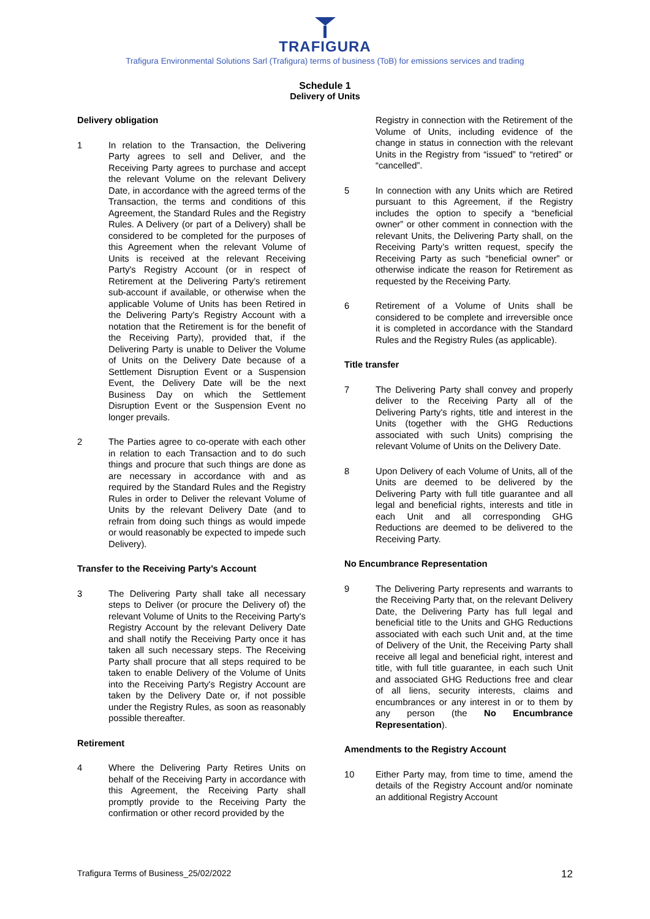TRAFIGURA
Trafigura Environmental Solutions Sarl (Trafigura) terms of business (ToB) for emissions services and trading
Schedule 1
Delivery of Units
Delivery obligation
1 In relation to the Transaction, the Delivering Party agrees to sell and Deliver, and the Receiving Party agrees to purchase and accept the relevant Volume on the relevant Delivery Date, in accordance with the agreed terms of the Transaction, the terms and conditions of this Agreement, the Standard Rules and the Registry Rules. A Delivery (or part of a Delivery) shall be considered to be completed for the purposes of this Agreement when the relevant Volume of Units is received at the relevant Receiving Party's Registry Account (or in respect of Retirement at the Delivering Party’s retirement sub-account if available, or otherwise when the applicable Volume of Units has been Retired in the Delivering Party’s Registry Account with a notation that the Retirement is for the benefit of the Receiving Party), provided that, if the Delivering Party is unable to Deliver the Volume of Units on the Delivery Date because of a Settlement Disruption Event or a Suspension Event, the Delivery Date will be the next Business Day on which the Settlement Disruption Event or the Suspension Event no longer prevails.
2 The Parties agree to co-operate with each other in relation to each Transaction and to do such things and procure that such things are done as are necessary in accordance with and as required by the Standard Rules and the Registry Rules in order to Deliver the relevant Volume of Units by the relevant Delivery Date (and to refrain from doing such things as would impede or would reasonably be expected to impede such Delivery).
Transfer to the Receiving Party’s Account
3 The Delivering Party shall take all necessary steps to Deliver (or procure the Delivery of) the relevant Volume of Units to the Receiving Party's Registry Account by the relevant Delivery Date and shall notify the Receiving Party once it has taken all such necessary steps. The Receiving Party shall procure that all steps required to be taken to enable Delivery of the Volume of Units into the Receiving Party's Registry Account are taken by the Delivery Date or, if not possible under the Registry Rules, as soon as reasonably possible thereafter.
Retirement
4 Where the Delivering Party Retires Units on behalf of the Receiving Party in accordance with this Agreement, the Receiving Party shall promptly provide to the Receiving Party the confirmation or other record provided by the
Registry in connection with the Retirement of the Volume of Units, including evidence of the change in status in connection with the relevant Units in the Registry from “issued” to “retired” or “cancelled”.
5 In connection with any Units which are Retired pursuant to this Agreement, if the Registry includes the option to specify a “beneficial owner” or other comment in connection with the relevant Units, the Delivering Party shall, on the Receiving Party’s written request, specify the Receiving Party as such “beneficial owner” or otherwise indicate the reason for Retirement as requested by the Receiving Party.
6 Retirement of a Volume of Units shall be considered to be complete and irreversible once it is completed in accordance with the Standard Rules and the Registry Rules (as applicable).
Title transfer
7 The Delivering Party shall convey and properly deliver to the Receiving Party all of the Delivering Party's rights, title and interest in the Units (together with the GHG Reductions associated with such Units) comprising the relevant Volume of Units on the Delivery Date.
8 Upon Delivery of each Volume of Units, all of the Units are deemed to be delivered by the Delivering Party with full title guarantee and all legal and beneficial rights, interests and title in each Unit and all corresponding GHG Reductions are deemed to be delivered to the Receiving Party.
No Encumbrance Representation
9 The Delivering Party represents and warrants to the Receiving Party that, on the relevant Delivery Date, the Delivering Party has full legal and beneficial title to the Units and GHG Reductions associated with each such Unit and, at the time of Delivery of the Unit, the Receiving Party shall receive all legal and beneficial right, interest and title, with full title guarantee, in each such Unit and associated GHG Reductions free and clear of all liens, security interests, claims and encumbrances or any interest in or to them by any person (the No Encumbrance Representation).
Amendments to the Registry Account
10 Either Party may, from time to time, amend the details of the Registry Account and/or nominate an additional Registry Account
Trafigura Terms of Business_25/02/2022 12